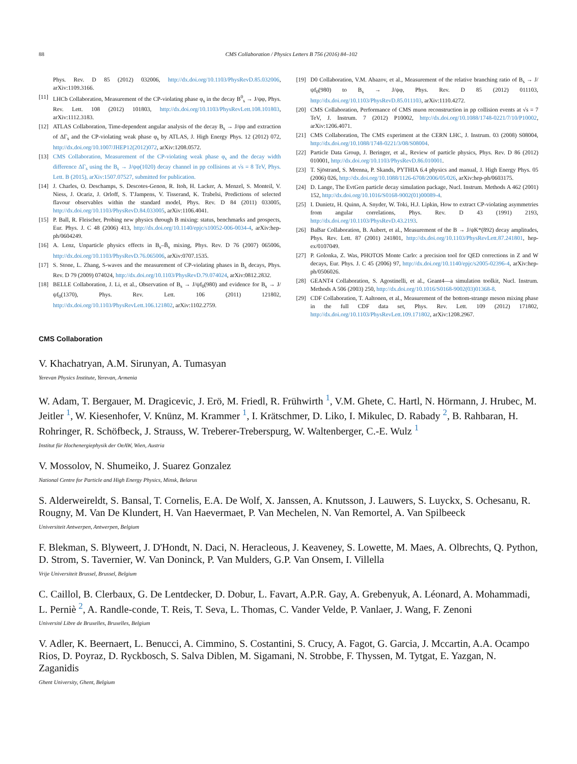88 CMS Collaboration / Physics Letters B 756 (2016) 84–102
Phys. Rev. D 85 (2012) 032006, http://dx.doi.org/10.1103/PhysRevD.85.032006, arXiv:1109.3166.
[11] LHCb Collaboration, Measurement of the CP-violating phase φ<sub>s</sub> in the decay B<sup>0</sup><sub>s</sub> → J/ψφ, Phys. Rev. Lett. 108 (2012) 101803, http://dx.doi.org/10.1103/PhysRevLett.108.101803, arXiv:1112.3183.
[12] ATLAS Collaboration, Time-dependent angular analysis of the decay B<sub>s</sub> → J/ψφ and extraction of ΔΓ<sub>s</sub> and the CP-violating weak phase φ<sub>s</sub> by ATLAS, J. High Energy Phys. 12 (2012) 072, http://dx.doi.org/10.1007/JHEP12(2012)072, arXiv:1208.0572.
[13] CMS Collaboration, Measurement of the CP-violating weak phase φ<sub>s</sub> and the decay width difference ΔΓ<sub>s</sub> using the B<sub>s</sub> → J/ψφ(1020) decay channel in pp collisions at √s = 8 TeV, Phys. Lett. B (2015), arXiv:1507.07527, submitted for publication.
[14] J. Charles, O. Deschamps, S. Descotes-Genon, R. Itoh, H. Lacker, A. Menzel, S. Monteil, V. Niess, J. Ocariz, J. Orloff, S. T'Jampens, V. Tisserand, K. Trabelsi, Predictions of selected flavour observables within the standard model, Phys. Rev. D 84 (2011) 033005, http://dx.doi.org/10.1103/PhysRevD.84.033005, arXiv:1106.4041.
[15] P. Ball, R. Fleischer, Probing new physics through B mixing: status, benchmarks and prospects, Eur. Phys. J. C 48 (2006) 413, http://dx.doi.org/10.1140/epjc/s10052-006-0034-4, arXiv:hep-ph/0604249.
[16] A. Lenz, Unparticle physics effects in B<sub>s</sub>–B̄<sub>s</sub> mixing, Phys. Rev. D 76 (2007) 065006, http://dx.doi.org/10.1103/PhysRevD.76.065006, arXiv:0707.1535.
[17] S. Stone, L. Zhang, S-waves and the measurement of CP-violating phases in B<sub>s</sub> decays, Phys. Rev. D 79 (2009) 074024, http://dx.doi.org/10.1103/PhysRevD.79.074024, arXiv:0812.2832.
[18] BELLE Collaboration, J. Li, et al., Observation of B<sub>s</sub> → J/ψf<sub>0</sub>(980) and evidence for B<sub>s</sub> → J/ψf<sub>0</sub>(1370), Phys. Rev. Lett. 106 (2011) 121802, http://dx.doi.org/10.1103/PhysRevLett.106.121802, arXiv:1102.2759.
[19] D0 Collaboration, V.M. Abazov, et al., Measurement of the relative branching ratio of B<sub>s</sub> → J/ψf<sub>0</sub>(980) to B<sub>s</sub> → J/ψφ, Phys. Rev. D 85 (2012) 011103, http://dx.doi.org/10.1103/PhysRevD.85.011103, arXiv:1110.4272.
[20] CMS Collaboration, Performance of CMS muon reconstruction in pp collision events at √s = 7 TeV, J. Instrum. 7 (2012) P10002, http://dx.doi.org/10.1088/1748-0221/7/10/P10002, arXiv:1206.4071.
[21] CMS Collaboration, The CMS experiment at the CERN LHC, J. Instrum. 03 (2008) S08004, http://dx.doi.org/10.1088/1748-0221/3/08/S08004.
[22] Particle Data Group, J. Beringer, et al., Review of particle physics, Phys. Rev. D 86 (2012) 010001, http://dx.doi.org/10.1103/PhysRevD.86.010001.
[23] T. Sjöstrand, S. Mrenna, P. Skands, PYTHIA 6.4 physics and manual, J. High Energy Phys. 05 (2006) 026, http://dx.doi.org/10.1088/1126-6708/2006/05/026, arXiv:hep-ph/0603175.
[24] D. Lange, The EvtGen particle decay simulation package, Nucl. Instrum. Methods A 462 (2001) 152, http://dx.doi.org/10.1016/S0168-9002(01)00089-4.
[25] I. Dunietz, H. Quinn, A. Snyder, W. Toki, H.J. Lipkin, How to extract CP-violating asymmetries from angular correlations, Phys. Rev. D 43 (1991) 2193, http://dx.doi.org/10.1103/PhysRevD.43.2193.
[26] BaBar Collaboration, B. Aubert, et al., Measurement of the B → J/ψK*(892) decay amplitudes, Phys. Rev. Lett. 87 (2001) 241801, http://dx.doi.org/10.1103/PhysRevLett.87.241801, hep-ex/0107049.
[27] P. Golonka, Z. Was, PHOTOS Monte Carlo: a precision tool for QED corrections in Z and W decays, Eur. Phys. J. C 45 (2006) 97, http://dx.doi.org/10.1140/epjc/s2005-02396-4, arXiv:hep-ph/0506026.
[28] GEANT4 Collaboration, S. Agostinelli, et al., Geant4—a simulation toolkit, Nucl. Instrum. Methods A 506 (2003) 250, http://dx.doi.org/10.1016/S0168-9002(03)01368-8.
[29] CDF Collaboration, T. Aaltonen, et al., Measurement of the bottom-strange meson mixing phase in the full CDF data set, Phys. Rev. Lett. 109 (2012) 171802, http://dx.doi.org/10.1103/PhysRevLett.109.171802, arXiv:1208.2967.
CMS Collaboration
V. Khachatryan, A.M. Sirunyan, A. Tumasyan
Yerevan Physics Institute, Yerevan, Armenia
W. Adam, T. Bergauer, M. Dragicevic, J. Erö, M. Friedl, R. Frühwirth <sup>1</sup>, V.M. Ghete, C. Hartl, N. Hörmann, J. Hrubec, M. Jeitler <sup>1</sup>, W. Kiesenhofer, V. Knünz, M. Krammer <sup>1</sup>, I. Krätschmer, D. Liko, I. Mikulec, D. Rabady <sup>2</sup>, B. Rahbaran, H. Rohringer, R. Schöfbeck, J. Strauss, W. Treberer-Treberspurg, W. Waltenberger, C.-E. Wulz <sup>1</sup>
Institut für Hochenergiephysik der OeAW, Wien, Austria
V. Mossolov, N. Shumeiko, J. Suarez Gonzalez
National Centre for Particle and High Energy Physics, Minsk, Belarus
S. Alderweireldt, S. Bansal, T. Cornelis, E.A. De Wolf, X. Janssen, A. Knutsson, J. Lauwers, S. Luyckx, S. Ochesanu, R. Rougny, M. Van De Klundert, H. Van Haevermaet, P. Van Mechelen, N. Van Remortel, A. Van Spilbeeck
Universiteit Antwerpen, Antwerpen, Belgium
F. Blekman, S. Blyweert, J. D'Hondt, N. Daci, N. Heracleous, J. Keaveney, S. Lowette, M. Maes, A. Olbrechts, Q. Python, D. Strom, S. Tavernier, W. Van Doninck, P. Van Mulders, G.P. Van Onsem, I. Villella
Vrije Universiteit Brussel, Brussel, Belgium
C. Caillol, B. Clerbaux, G. De Lentdecker, D. Dobur, L. Favart, A.P.R. Gay, A. Grebenyuk, A. Léonard, A. Mohammadi, L. Perniè <sup>2</sup>, A. Randle-conde, T. Reis, T. Seva, L. Thomas, C. Vander Velde, P. Vanlaer, J. Wang, F. Zenoni
Université Libre de Bruxelles, Bruxelles, Belgium
V. Adler, K. Beernaert, L. Benucci, A. Cimmino, S. Costantini, S. Crucy, A. Fagot, G. Garcia, J. Mccartin, A.A. Ocampo Rios, D. Poyraz, D. Ryckbosch, S. Salva Diblen, M. Sigamani, N. Strobbe, F. Thyssen, M. Tytgat, E. Yazgan, N. Zaganidis
Ghent University, Ghent, Belgium